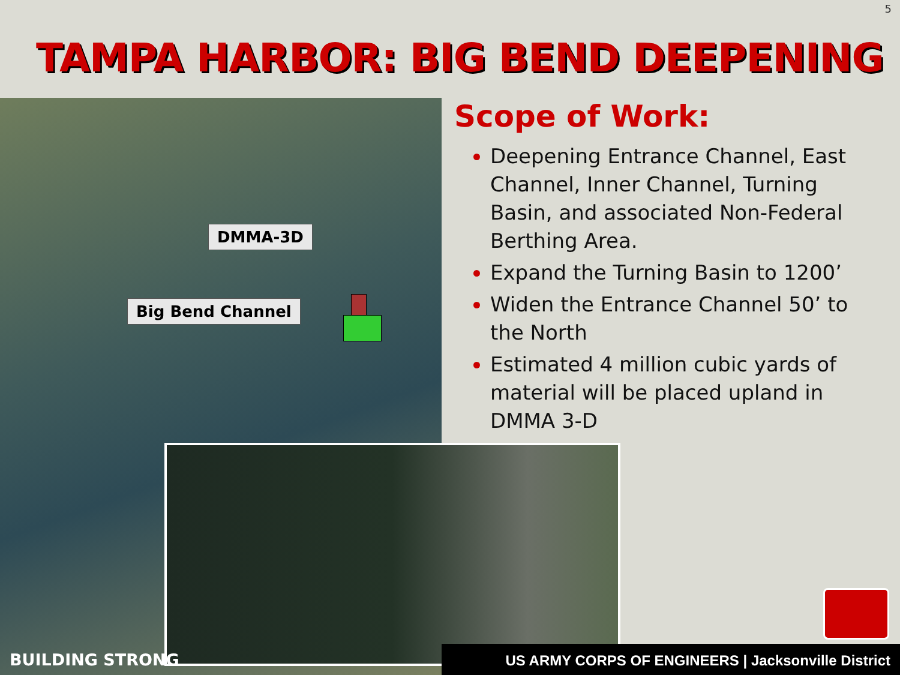5
TAMPA HARBOR: BIG BEND DEEPENING
DMMA-3D
Big Bend Channel
Scope of Work:
Deepening Entrance Channel, East Channel, Inner Channel, Turning Basin, and associated Non-Federal Berthing Area.
Expand the Turning Basin to 1200’
Widen the Entrance Channel 50’ to the North
Estimated 4 million cubic yards of material will be placed upland in DMMA 3-D
BUILDING STRONG US ARMY CORPS OF ENGINEERS | Jacksonville District